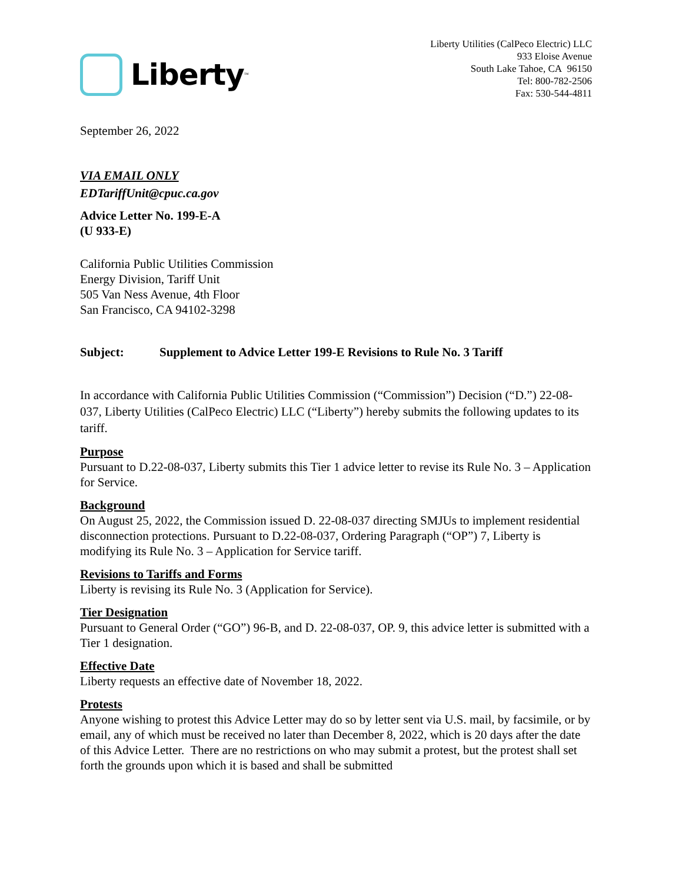Liberty<sup>™</sup>
Liberty Utilities (CalPeco Electric) LLC
933 Eloise Avenue
South Lake Tahoe, CA 96150
Tel: 800-782-2506
Fax: 530-544-4811
September 26, 2022
VIA EMAIL ONLY
EDTariffUnit@cpuc.ca.gov
Advice Letter No. 199-E-A
(U 933-E)
California Public Utilities Commission
Energy Division, Tariff Unit
505 Van Ness Avenue, 4th Floor
San Francisco, CA 94102-3298
Subject: Supplement to Advice Letter 199-E Revisions to Rule No. 3 Tariff
In accordance with California Public Utilities Commission (“Commission”) Decision (“D.”) 22-08-037, Liberty Utilities (CalPeco Electric) LLC (“Liberty”) hereby submits the following updates to its tariff.
Purpose
Pursuant to D.22-08-037, Liberty submits this Tier 1 advice letter to revise its Rule No. 3 – Application for Service.
Background
On August 25, 2022, the Commission issued D. 22-08-037 directing SMJUs to implement residential disconnection protections. Pursuant to D.22-08-037, Ordering Paragraph (“OP”) 7, Liberty is modifying its Rule No. 3 – Application for Service tariff.
Revisions to Tariffs and Forms
Liberty is revising its Rule No. 3 (Application for Service).
Tier Designation
Pursuant to General Order (“GO”) 96-B, and D. 22-08-037, OP. 9, this advice letter is submitted with a Tier 1 designation.
Effective Date
Liberty requests an effective date of November 18, 2022.
Protests
Anyone wishing to protest this Advice Letter may do so by letter sent via U.S. mail, by facsimile, or by email, any of which must be received no later than December 8, 2022, which is 20 days after the date of this Advice Letter. There are no restrictions on who may submit a protest, but the protest shall set forth the grounds upon which it is based and shall be submitted